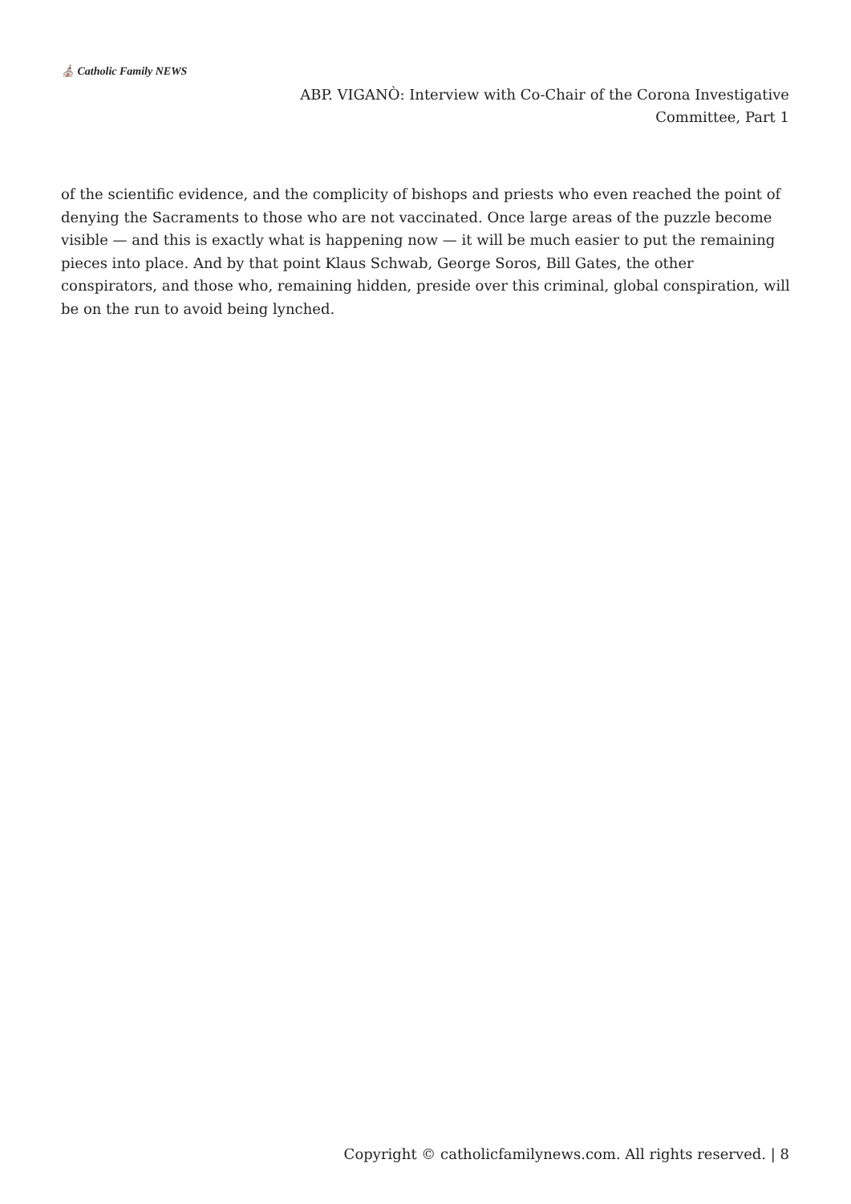⛪ Catholic Family NEWS
ABP. VIGANÒ: Interview with Co-Chair of the Corona Investigative Committee, Part 1
of the scientific evidence, and the complicity of bishops and priests who even reached the point of denying the Sacraments to those who are not vaccinated. Once large areas of the puzzle become visible — and this is exactly what is happening now — it will be much easier to put the remaining pieces into place. And by that point Klaus Schwab, George Soros, Bill Gates, the other conspirators, and those who, remaining hidden, preside over this criminal, global conspiration, will be on the run to avoid being lynched.
Copyright © catholicfamilynews.com. All rights reserved. | 8